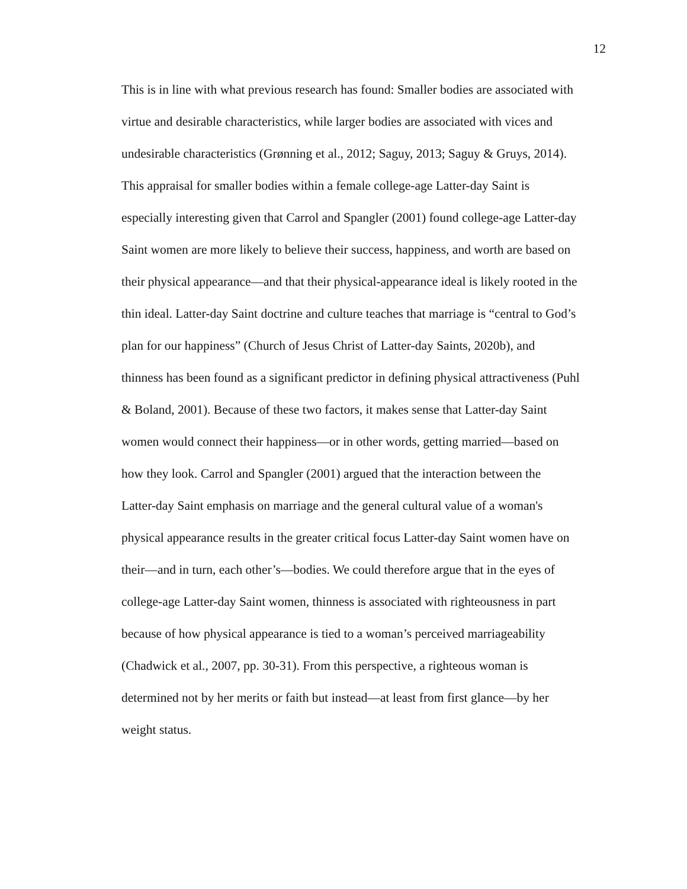12
This is in line with what previous research has found: Smaller bodies are associated with
virtue and desirable characteristics, while larger bodies are associated with vices and
undesirable characteristics (Grønning et al., 2012; Saguy, 2013; Saguy & Gruys, 2014).
This appraisal for smaller bodies within a female college-age Latter-day Saint is
especially interesting given that Carrol and Spangler (2001) found college-age Latter-day
Saint women are more likely to believe their success, happiness, and worth are based on
their physical appearance—and that their physical-appearance ideal is likely rooted in the
thin ideal. Latter-day Saint doctrine and culture teaches that marriage is “central to God’s
plan for our happiness” (Church of Jesus Christ of Latter-day Saints, 2020b), and
thinness has been found as a significant predictor in defining physical attractiveness (Puhl
& Boland, 2001). Because of these two factors, it makes sense that Latter-day Saint
women would connect their happiness—or in other words, getting married—based on
how they look. Carrol and Spangler (2001) argued that the interaction between the
Latter-day Saint emphasis on marriage and the general cultural value of a woman's
physical appearance results in the greater critical focus Latter-day Saint women have on
their—and in turn, each other’s—bodies. We could therefore argue that in the eyes of
college-age Latter-day Saint women, thinness is associated with righteousness in part
because of how physical appearance is tied to a woman’s perceived marriageability
(Chadwick et al., 2007, pp. 30-31). From this perspective, a righteous woman is
determined not by her merits or faith but instead—at least from first glance—by her
weight status.